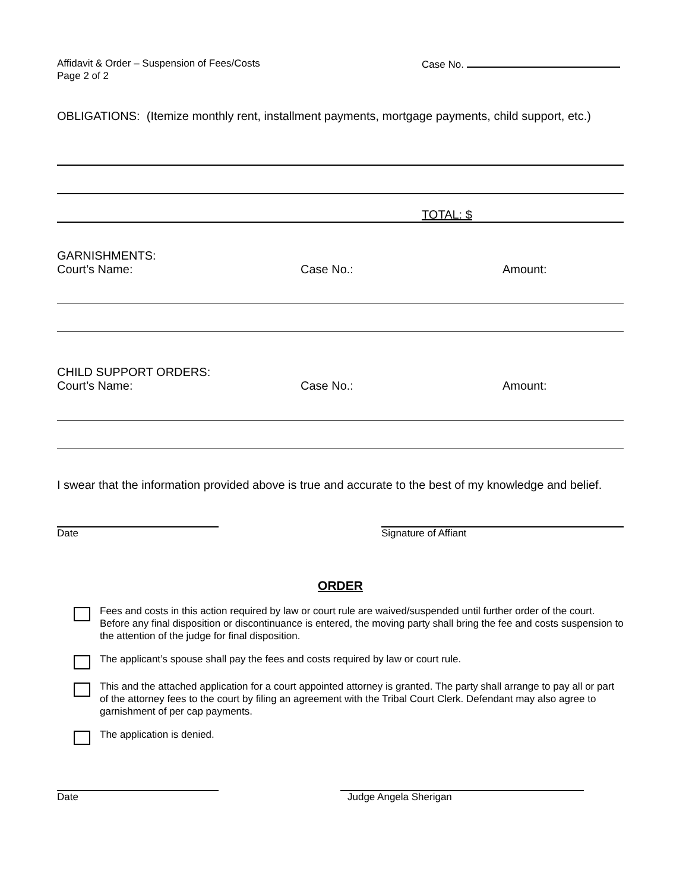Affidavit & Order – Suspension of Fees/Costs
Page 2 of 2
Case No.
OBLIGATIONS: (Itemize monthly rent, installment payments, mortgage payments, child support, etc.)
TOTAL: $
GARNISHMENTS:
Court’s Name: Case No.: Amount:
CHILD SUPPORT ORDERS:
Court’s Name: Case No.: Amount:
I swear that the information provided above is true and accurate to the best of my knowledge and belief.
Date Signature of Affiant
ORDER
Fees and costs in this action required by law or court rule are waived/suspended until further order of the court. Before any final disposition or discontinuance is entered, the moving party shall bring the fee and costs suspension to the attention of the judge for final disposition.
The applicant’s spouse shall pay the fees and costs required by law or court rule.
This and the attached application for a court appointed attorney is granted. The party shall arrange to pay all or part of the attorney fees to the court by filing an agreement with the Tribal Court Clerk. Defendant may also agree to garnishment of per cap payments.
The application is denied.
Date Judge Angela Sherigan